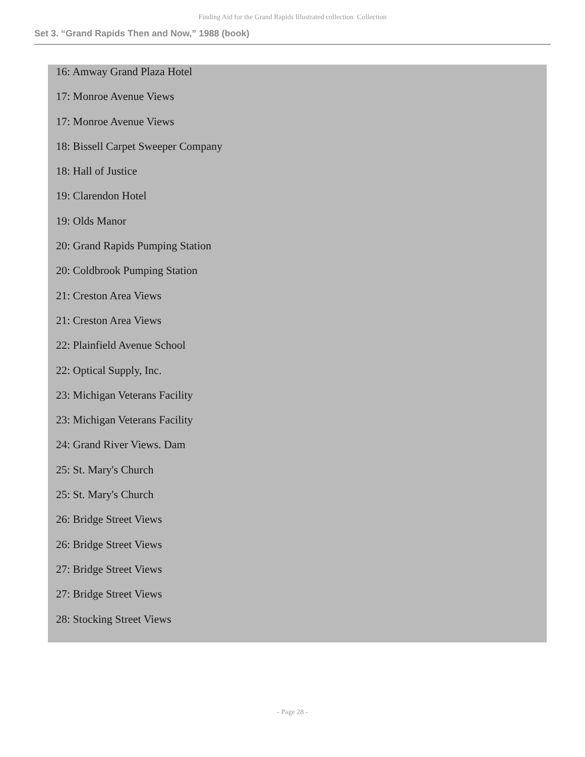Finding Aid for the Grand Rapids Illustrated collection Collection
Set 3. “Grand Rapids Then and Now,” 1988 (book)
16: Amway Grand Plaza Hotel
17: Monroe Avenue Views
17: Monroe Avenue Views
18: Bissell Carpet Sweeper Company
18: Hall of Justice
19: Clarendon Hotel
19: Olds Manor
20: Grand Rapids Pumping Station
20: Coldbrook Pumping Station
21: Creston Area Views
21: Creston Area Views
22: Plainfield Avenue School
22: Optical Supply, Inc.
23: Michigan Veterans Facility
23: Michigan Veterans Facility
24: Grand River Views. Dam
25: St. Mary's Church
25: St. Mary's Church
26: Bridge Street Views
26: Bridge Street Views
27: Bridge Street Views
27: Bridge Street Views
28: Stocking Street Views
- Page 28 -